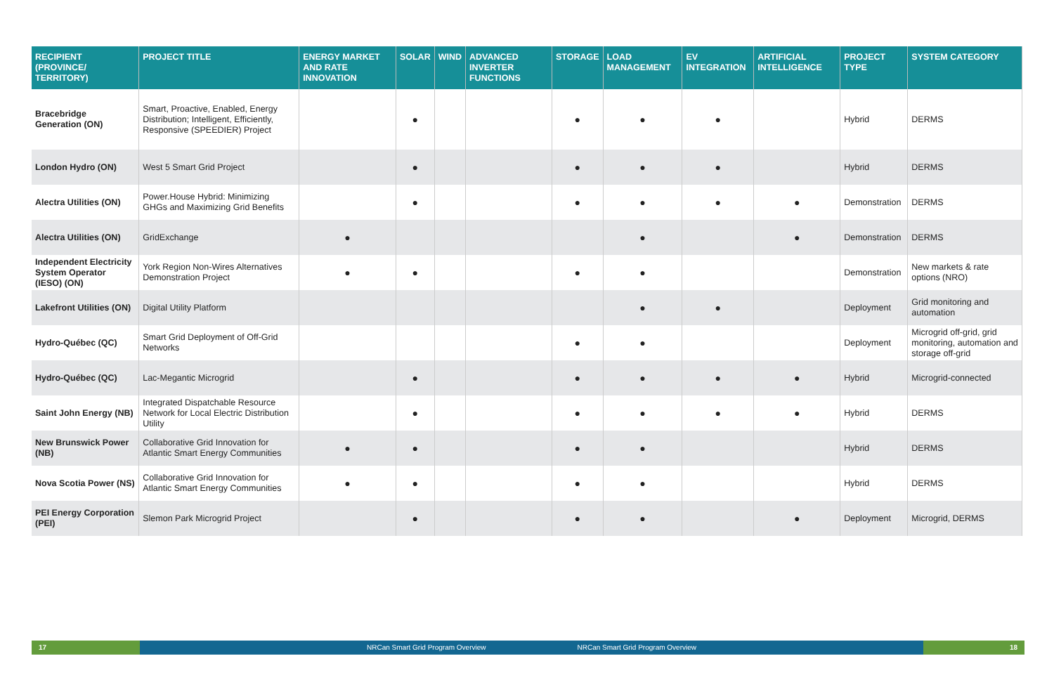| RECIPIENT (PROVINCE/ TERRITORY) | PROJECT TITLE | ENERGY MARKET AND RATE INNOVATION | SOLAR | WIND | ADVANCED INVERTER FUNCTIONS | STORAGE | LOAD MANAGEMENT | EV INTEGRATION | ARTIFICIAL INTELLIGENCE | PROJECT TYPE | SYSTEM CATEGORY |
| --- | --- | --- | --- | --- | --- | --- | --- | --- | --- | --- | --- |
| Bracebridge Generation (ON) | Smart, Proactive, Enabled, Energy Distribution; Intelligent, Efficiently, Responsive (SPEEDIER) Project | | ● | | | ● | ● | ● | | Hybrid | DERMS |
| London Hydro (ON) | West 5 Smart Grid Project | | ● | | | ● | ● | ● | | Hybrid | DERMS |
| Alectra Utilities (ON) | Power.House Hybrid: Minimizing GHGs and Maximizing Grid Benefits | | ● | | | ● | ● | ● | ● | Demonstration | DERMS |
| Alectra Utilities (ON) | GridExchange | ● | | | | | ● | | ● | Demonstration | DERMS |
| Independent Electricity System Operator (IESO) (ON) | York Region Non-Wires Alternatives Demonstration Project | ● | ● | | | ● | ● | | | Demonstration | New markets & rate options (NRO) |
| Lakefront Utilities (ON) | Digital Utility Platform | | | | | | ● | ● | | Deployment | Grid monitoring and automation |
| Hydro-Québec (QC) | Smart Grid Deployment of Off-Grid Networks | | | | | ● | ● | | | Deployment | Microgrid off-grid, grid monitoring, automation and storage off-grid |
| Hydro-Québec (QC) | Lac-Megantic Microgrid | | ● | | | ● | ● | ● | ● | Hybrid | Microgrid-connected |
| Saint John Energy (NB) | Integrated Dispatchable Resource Network for Local Electric Distribution Utility | | ● | | | ● | ● | ● | ● | Hybrid | DERMS |
| New Brunswick Power (NB) | Collaborative Grid Innovation for Atlantic Smart Energy Communities | ● | ● | | | ● | ● | | | Hybrid | DERMS |
| Nova Scotia Power (NS) | Collaborative Grid Innovation for Atlantic Smart Energy Communities | ● | ● | | | ● | ● | | | Hybrid | DERMS |
| PEI Energy Corporation (PEI) | Slemon Park Microgrid Project | | ● | | | ● | ● | | ● | Deployment | Microgrid, DERMS |
17 NRCan Smart Grid Program Overview NRCan Smart Grid Program Overview
18